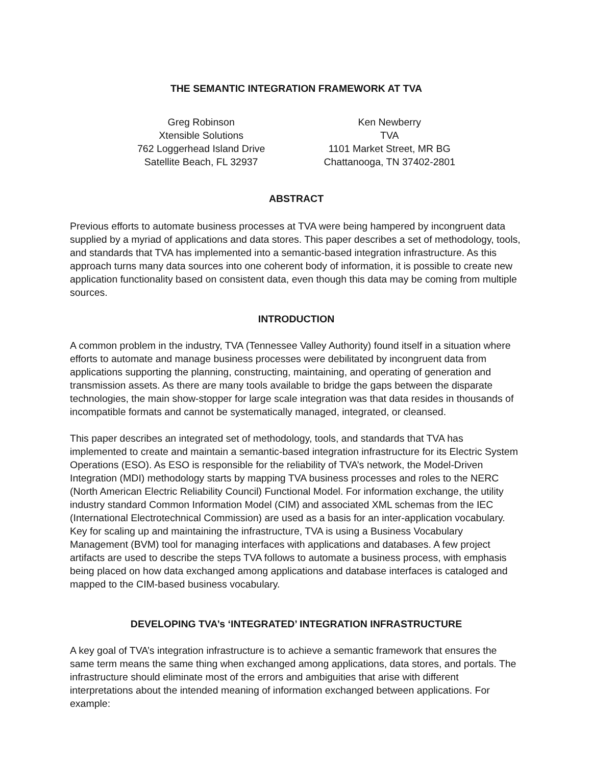THE SEMANTIC INTEGRATION FRAMEWORK AT TVA
Greg Robinson
Xtensible Solutions
762 Loggerhead Island Drive
Satellite Beach, FL 32937
Ken Newberry
TVA
1101 Market Street, MR BG
Chattanooga, TN 37402-2801
ABSTRACT
Previous efforts to automate business processes at TVA were being hampered by incongruent data supplied by a myriad of applications and data stores. This paper describes a set of methodology, tools, and standards that TVA has implemented into a semantic-based integration infrastructure. As this approach turns many data sources into one coherent body of information, it is possible to create new application functionality based on consistent data, even though this data may be coming from multiple sources.
INTRODUCTION
A common problem in the industry, TVA (Tennessee Valley Authority) found itself in a situation where efforts to automate and manage business processes were debilitated by incongruent data from applications supporting the planning, constructing, maintaining, and operating of generation and transmission assets. As there are many tools available to bridge the gaps between the disparate technologies, the main show-stopper for large scale integration was that data resides in thousands of incompatible formats and cannot be systematically managed, integrated, or cleansed.
This paper describes an integrated set of methodology, tools, and standards that TVA has implemented to create and maintain a semantic-based integration infrastructure for its Electric System Operations (ESO). As ESO is responsible for the reliability of TVA’s network, the Model-Driven Integration (MDI) methodology starts by mapping TVA business processes and roles to the NERC (North American Electric Reliability Council) Functional Model. For information exchange, the utility industry standard Common Information Model (CIM) and associated XML schemas from the IEC (International Electrotechnical Commission) are used as a basis for an inter-application vocabulary. Key for scaling up and maintaining the infrastructure, TVA is using a Business Vocabulary Management (BVM) tool for managing interfaces with applications and databases. A few project artifacts are used to describe the steps TVA follows to automate a business process, with emphasis being placed on how data exchanged among applications and database interfaces is cataloged and mapped to the CIM-based business vocabulary.
DEVELOPING TVA’s ‘INTEGRATED’ INTEGRATION INFRASTRUCTURE
A key goal of TVA’s integration infrastructure is to achieve a semantic framework that ensures the same term means the same thing when exchanged among applications, data stores, and portals. The infrastructure should eliminate most of the errors and ambiguities that arise with different interpretations about the intended meaning of information exchanged between applications. For example: